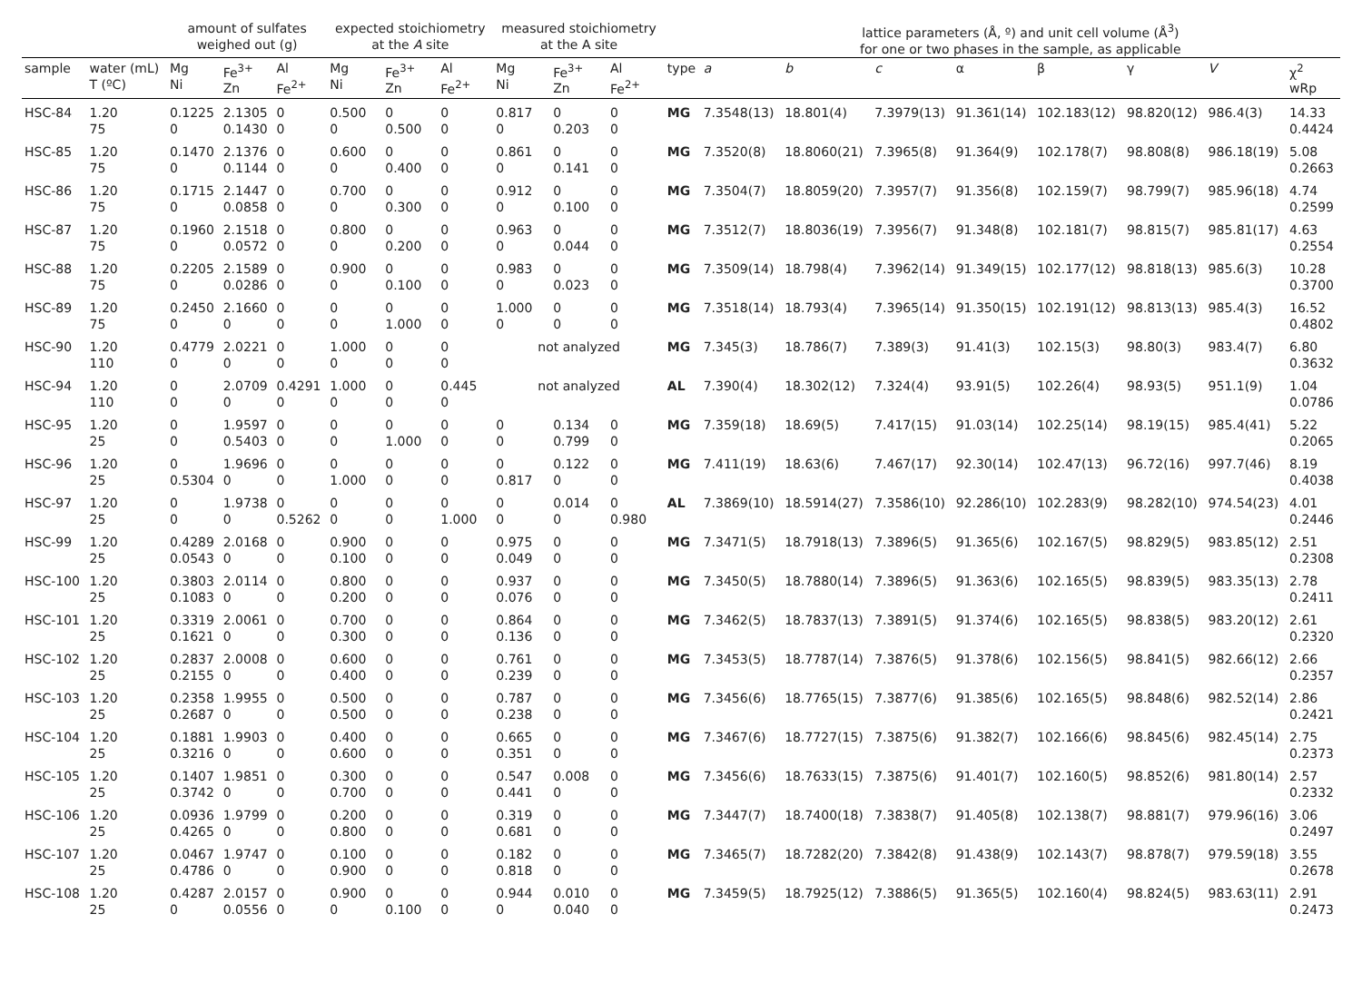| | | amount of sulfates weighed out (g) | | | expected stoichiometry at the A site | | | measured stoichiometry at the A site | | | | lattice parameters (Å, º) and unit cell volume (Å<sup>3</sup>) for one or two phases in the sample, as applicable | | | | | | | |
| --- | --- | --- | --- | --- | --- | --- | --- | --- | --- | --- | --- | --- | --- | --- | --- | --- | --- | --- | --- |
| sample | water (mL) T (ºC) | Mg Ni | Fe<sup>3+</sup> Zn | Al Fe<sup>2+</sup> | Mg Ni | Fe<sup>3+</sup> Zn | Al Fe<sup>2+</sup> | Mg Ni | Fe<sup>3+</sup> Zn | Al Fe<sup>2+</sup> | type | a | b | c | α | β | γ | V | χ<sup>2</sup> wRp |
| HSC-84 | 1.20 75 | 0.1225 0 | 2.1305 0.1430 | 0 0 | 0.500 0 | 0 0.500 | 0 0 | 0.817 0 | 0 0.203 | 0 0 | MG | 7.3548(13) | 18.801(4) | 7.3979(13) | 91.361(14) | 102.183(12) | 98.820(12) | 986.4(3) | 14.33 0.4424 |
| HSC-85 | 1.20 75 | 0.1470 0 | 2.1376 0.1144 | 0 0 | 0.600 0 | 0 0.400 | 0 0 | 0.861 0 | 0 0.141 | 0 0 | MG | 7.3520(8) | 18.8060(21) | 7.3965(8) | 91.364(9) | 102.178(7) | 98.808(8) | 986.18(19) | 5.08 0.2663 |
| HSC-86 | 1.20 75 | 0.1715 0 | 2.1447 0.0858 | 0 0 | 0.700 0 | 0 0.300 | 0 0 | 0.912 0 | 0 0.100 | 0 0 | MG | 7.3504(7) | 18.8059(20) | 7.3957(7) | 91.356(8) | 102.159(7) | 98.799(7) | 985.96(18) | 4.74 0.2599 |
| HSC-87 | 1.20 75 | 0.1960 0 | 2.1518 0.0572 | 0 0 | 0.800 0 | 0 0.200 | 0 0 | 0.963 0 | 0 0.044 | 0 0 | MG | 7.3512(7) | 18.8036(19) | 7.3956(7) | 91.348(8) | 102.181(7) | 98.815(7) | 985.81(17) | 4.63 0.2554 |
| HSC-88 | 1.20 75 | 0.2205 0 | 2.1589 0.0286 | 0 0 | 0.900 0 | 0 0.100 | 0 0 | 0.983 0 | 0 0.023 | 0 0 | MG | 7.3509(14) | 18.798(4) | 7.3962(14) | 91.349(15) | 102.177(12) | 98.818(13) | 985.6(3) | 10.28 0.3700 |
| HSC-89 | 1.20 75 | 0.2450 0 | 2.1660 0 | 0 0 | 0 0 | 0 1.000 | 0 0 | 1.000 0 | 0 0 | 0 0 | MG | 7.3518(14) | 18.793(4) | 7.3965(14) | 91.350(15) | 102.191(12) | 98.813(13) | 985.4(3) | 16.52 0.4802 |
| HSC-90 | 1.20 110 | 0.4779 0 | 2.0221 0 | 0 0 | 1.000 0 | 0 0 | 0 0 | not analyzed | | | MG | 7.345(3) | 18.786(7) | 7.389(3) | 91.41(3) | 102.15(3) | 98.80(3) | 983.4(7) | 6.80 0.3632 |
| HSC-94 | 1.20 110 | 0 0 | 2.0709 0 | 0.4291 0 | 1.000 0 | 0 0 | 0.445 0 | not analyzed | | | AL | 7.390(4) | 18.302(12) | 7.324(4) | 93.91(5) | 102.26(4) | 98.93(5) | 951.1(9) | 1.04 0.0786 |
| HSC-95 | 1.20 25 | 0 0 | 1.9597 0.5403 | 0 0 | 0 0 | 0 1.000 | 0 0 | 0 0 | 0.134 0.799 | 0 0 | MG | 7.359(18) | 18.69(5) | 7.417(15) | 91.03(14) | 102.25(14) | 98.19(15) | 985.4(41) | 5.22 0.2065 |
| HSC-96 | 1.20 25 | 0 0.5304 | 1.9696 0 | 0 0 | 0 1.000 | 0 0 | 0 0 | 0 0.817 | 0.122 0 | 0 0 | MG | 7.411(19) | 18.63(6) | 7.467(17) | 92.30(14) | 102.47(13) | 96.72(16) | 997.7(46) | 8.19 0.4038 |
| HSC-97 | 1.20 25 | 0 0 | 1.9738 0 | 0 0.5262 | 0 0 | 0 0 | 0 1.000 | 0 0 | 0.014 0 | 0 0.980 | AL | 7.3869(10) | 18.5914(27) | 7.3586(10) | 92.286(10) | 102.283(9) | 98.282(10) | 974.54(23) | 4.01 0.2446 |
| HSC-99 | 1.20 25 | 0.4289 0.0543 | 2.0168 0 | 0 0 | 0.900 0.100 | 0 0 | 0 0 | 0.975 0.049 | 0 0 | 0 0 | MG | 7.3471(5) | 18.7918(13) | 7.3896(5) | 91.365(6) | 102.167(5) | 98.829(5) | 983.85(12) | 2.51 0.2308 |
| HSC-100 | 1.20 25 | 0.3803 0.1083 | 2.0114 0 | 0 0 | 0.800 0.200 | 0 0 | 0 0 | 0.937 0.076 | 0 0 | 0 0 | MG | 7.3450(5) | 18.7880(14) | 7.3896(5) | 91.363(6) | 102.165(5) | 98.839(5) | 983.35(13) | 2.78 0.2411 |
| HSC-101 | 1.20 25 | 0.3319 0.1621 | 2.0061 0 | 0 0 | 0.700 0.300 | 0 0 | 0 0 | 0.864 0.136 | 0 0 | 0 0 | MG | 7.3462(5) | 18.7837(13) | 7.3891(5) | 91.374(6) | 102.165(5) | 98.838(5) | 983.20(12) | 2.61 0.2320 |
| HSC-102 | 1.20 25 | 0.2837 0.2155 | 2.0008 0 | 0 0 | 0.600 0.400 | 0 0 | 0 0 | 0.761 0.239 | 0 0 | 0 0 | MG | 7.3453(5) | 18.7787(14) | 7.3876(5) | 91.378(6) | 102.156(5) | 98.841(5) | 982.66(12) | 2.66 0.2357 |
| HSC-103 | 1.20 25 | 0.2358 0.2687 | 1.9955 0 | 0 0 | 0.500 0.500 | 0 0 | 0 0 | 0.787 0.238 | 0 0 | 0 0 | MG | 7.3456(6) | 18.7765(15) | 7.3877(6) | 91.385(6) | 102.165(5) | 98.848(6) | 982.52(14) | 2.86 0.2421 |
| HSC-104 | 1.20 25 | 0.1881 0.3216 | 1.9903 0 | 0 0 | 0.400 0.600 | 0 0 | 0 0 | 0.665 0.351 | 0 0 | 0 0 | MG | 7.3467(6) | 18.7727(15) | 7.3875(6) | 91.382(7) | 102.166(6) | 98.845(6) | 982.45(14) | 2.75 0.2373 |
| HSC-105 | 1.20 25 | 0.1407 0.3742 | 1.9851 0 | 0 0 | 0.300 0.700 | 0 0 | 0 0 | 0.547 0.441 | 0.008 0 | 0 0 | MG | 7.3456(6) | 18.7633(15) | 7.3875(6) | 91.401(7) | 102.160(5) | 98.852(6) | 981.80(14) | 2.57 0.2332 |
| HSC-106 | 1.20 25 | 0.0936 0.4265 | 1.9799 0 | 0 0 | 0.200 0.800 | 0 0 | 0 0 | 0.319 0.681 | 0 0 | 0 0 | MG | 7.3447(7) | 18.7400(18) | 7.3838(7) | 91.405(8) | 102.138(7) | 98.881(7) | 979.96(16) | 3.06 0.2497 |
| HSC-107 | 1.20 25 | 0.0467 0.4786 | 1.9747 0 | 0 0 | 0.100 0.900 | 0 0 | 0 0 | 0.182 0.818 | 0 0 | 0 0 | MG | 7.3465(7) | 18.7282(20) | 7.3842(8) | 91.438(9) | 102.143(7) | 98.878(7) | 979.59(18) | 3.55 0.2678 |
| HSC-108 | 1.20 25 | 0.4287 0 | 2.0157 0.0556 | 0 0 | 0.900 0 | 0 0.100 | 0 0 | 0.944 0 | 0.010 0.040 | 0 0 | MG | 7.3459(5) | 18.7925(12) | 7.3886(5) | 91.365(5) | 102.160(4) | 98.824(5) | 983.63(11) | 2.91 0.2473 |